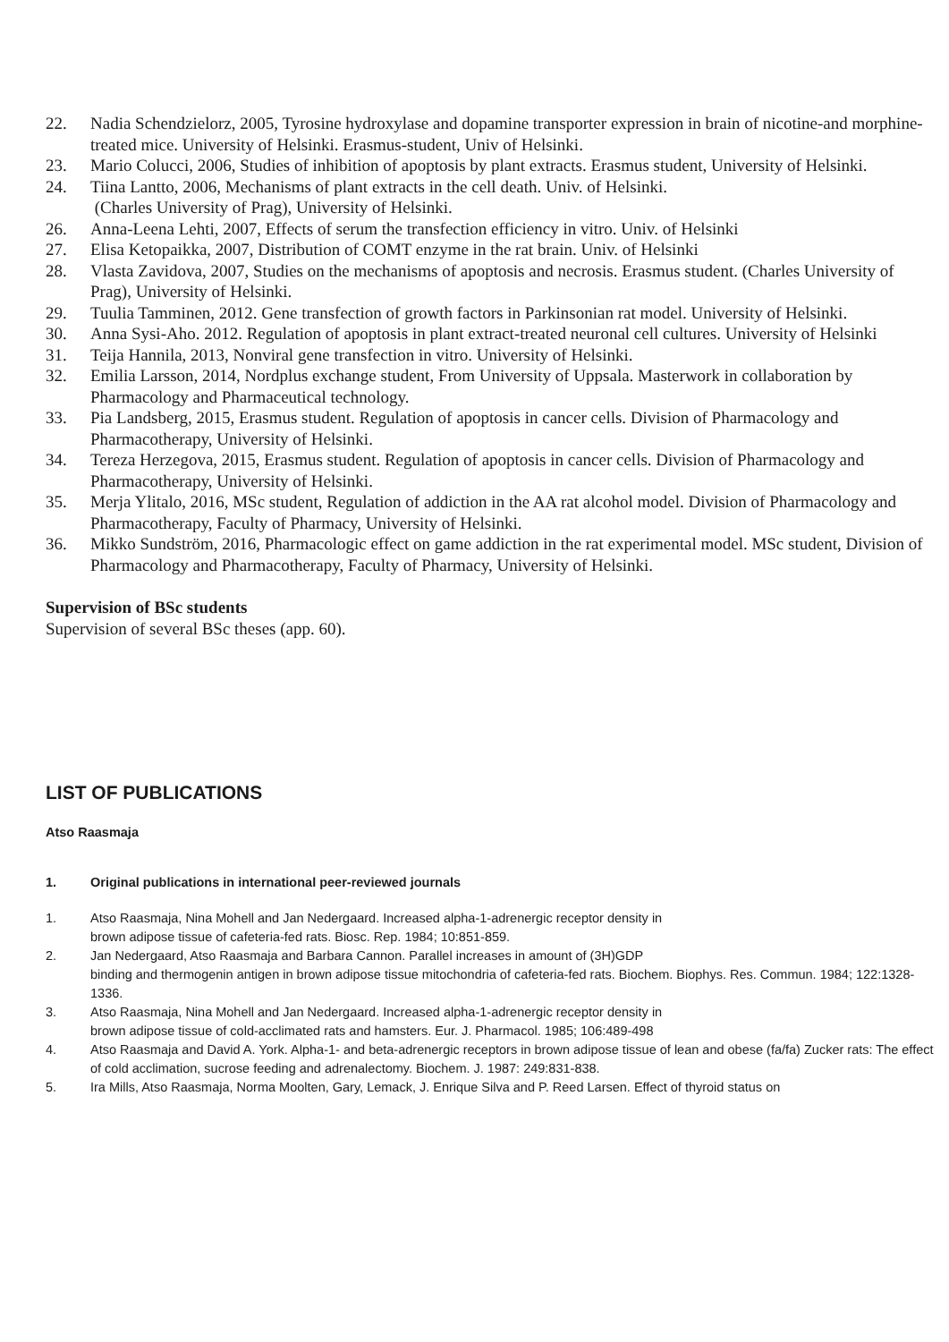22. Nadia Schendzielorz, 2005, Tyrosine hydroxylase and dopamine transporter expression in brain of nicotine-and morphine-treated mice. University of Helsinki. Erasmus-student, Univ of Helsinki.
23. Mario Colucci, 2006, Studies of inhibition of apoptosis by plant extracts. Erasmus student, University of Helsinki.
24. Tiina Lantto, 2006, Mechanisms of plant extracts in the cell death. Univ. of Helsinki.
(Charles University of Prag), University of Helsinki.
26. Anna-Leena Lehti, 2007, Effects of serum the transfection efficiency in vitro. Univ. of Helsinki
27. Elisa Ketopaikka, 2007, Distribution of COMT enzyme in the rat brain. Univ. of Helsinki
28. Vlasta Zavidova, 2007, Studies on the mechanisms of apoptosis and necrosis. Erasmus student. (Charles University of Prag), University of Helsinki.
29. Tuulia Tamminen, 2012. Gene transfection of growth factors in Parkinsonian rat model. University of Helsinki.
30. Anna Sysi-Aho. 2012. Regulation of apoptosis in plant extract-treated neuronal cell cultures. University of Helsinki
31. Teija Hannila, 2013, Nonviral gene transfection in vitro. University of Helsinki.
32. Emilia Larsson, 2014, Nordplus exchange student, From University of Uppsala. Masterwork in collaboration by Pharmacology and Pharmaceutical technology.
33. Pia Landsberg, 2015, Erasmus student. Regulation of apoptosis in cancer cells. Division of Pharmacology and Pharmacotherapy, University of Helsinki.
34. Tereza Herzegova, 2015, Erasmus student. Regulation of apoptosis in cancer cells. Division of Pharmacology and Pharmacotherapy, University of Helsinki.
35. Merja Ylitalo, 2016, MSc student, Regulation of addiction in the AA rat alcohol model. Division of Pharmacology and Pharmacotherapy, Faculty of Pharmacy, University of Helsinki.
36. Mikko Sundström, 2016, Pharmacologic effect on game addiction in the rat experimental model. MSc student, Division of Pharmacology and Pharmacotherapy, Faculty of Pharmacy, University of Helsinki.
Supervision of BSc students
Supervision of several BSc theses (app. 60).
LIST OF PUBLICATIONS
Atso Raasmaja
1. Original publications in international peer-reviewed journals
1. Atso Raasmaja, Nina Mohell and Jan Nedergaard. Increased alpha-1-adrenergic receptor density in
brown adipose tissue of cafeteria-fed rats. Biosc. Rep. 1984; 10:851-859.
2. Jan Nedergaard, Atso Raasmaja and Barbara Cannon. Parallel increases in amount of (3H)GDP
binding and thermogenin antigen in brown adipose tissue mitochondria of cafeteria-fed rats. Biochem. Biophys. Res. Commun. 1984; 122:1328-1336.
3. Atso Raasmaja, Nina Mohell and Jan Nedergaard. Increased alpha-1-adrenergic receptor density in
brown adipose tissue of cold-acclimated rats and hamsters. Eur. J. Pharmacol. 1985; 106:489-498
4. Atso Raasmaja and David A. York. Alpha-1- and beta-adrenergic receptors in brown adipose tissue of lean and obese (fa/fa) Zucker rats: The effect of cold acclimation, sucrose feeding and adrenalectomy. Biochem. J. 1987: 249:831-838.
5. Ira Mills, Atso Raasmaja, Norma Moolten, Gary, Lemack, J. Enrique Silva and P. Reed Larsen. Effect of thyroid status on